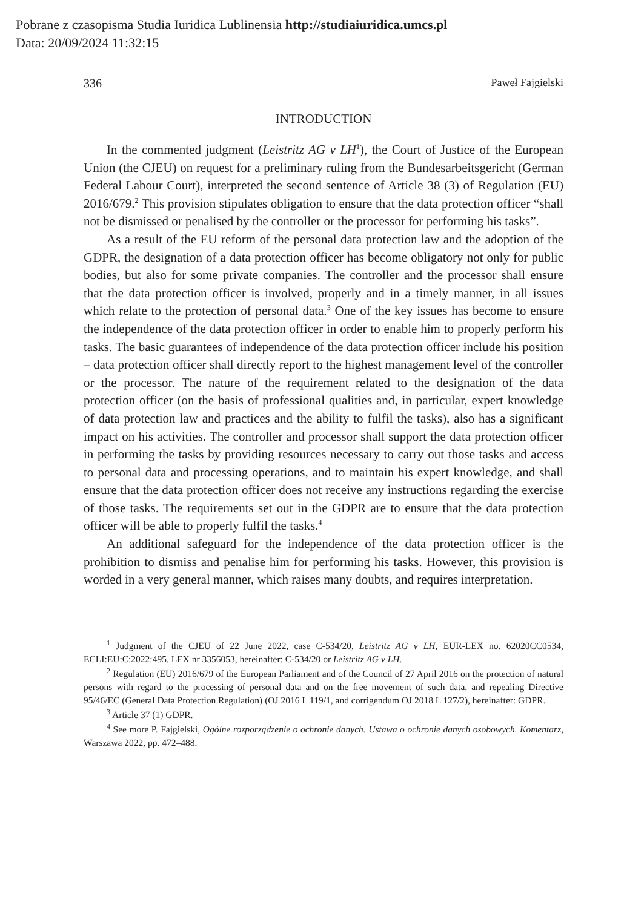Pobrane z czasopisma Studia Iuridica Lublinensia http://studiaiuridica.umcs.pl
Data: 20/09/2024 11:32:15
336 Paweł Fajgielski
INTRODUCTION
In the commented judgment (Leistritz AG v LH<sup>1</sup>), the Court of Justice of the European Union (the CJEU) on request for a preliminary ruling from the Bundes­arbeitsgericht (German Federal Labour Court), interpreted the second sentence of Article 38 (3) of Regulation (EU) 2016/679.<sup>2</sup> This provision stipulates obligation to ensure that the data protection officer “shall not be dismissed or penalised by the controller or the processor for performing his tasks”.
As a result of the EU reform of the personal data protection law and the adoption of the GDPR, the designation of a data protection officer has become obligatory not only for public bodies, but also for some private companies. The controller and the processor shall ensure that the data protection officer is involved, properly and in a timely manner, in all issues which relate to the protection of personal data.<sup>3</sup> One of the key issues has become to ensure the independence of the data protection officer in order to enable him to properly perform his tasks. The basic guarantees of independence of the data protection officer include his position – data protection officer shall directly report to the highest management level of the controller or the processor. The nature of the requirement related to the designation of the data protection officer (on the basis of professional qualities and, in particular, expert knowledge of data protection law and practices and the ability to fulfil the tasks), also has a significant impact on his activities. The controller and processor shall support the data protection officer in performing the tasks by providing resources necessary to carry out those tasks and access to personal data and processing operations, and to maintain his expert knowledge, and shall ensure that the data protection officer does not receive any instructions regarding the exercise of those tasks. The requirements set out in the GDPR are to ensure that the data protection officer will be able to properly fulfil the tasks.<sup>4</sup>
An additional safeguard for the independence of the data protection officer is the prohibition to dismiss and penalise him for performing his tasks. However, this provision is worded in a very general manner, which raises many doubts, and requires interpretation.
<sup>1</sup> Judgment of the CJEU of 22 June 2022, case C-534/20, Leistritz AG v LH, EUR-LEX no. 62020CC0534, ECLI:EU:C:2022:495, LEX nr 3356053, hereinafter: C-534/20 or Leistritz AG v LH.
<sup>2</sup> Regulation (EU) 2016/679 of the European Parliament and of the Council of 27 April 2016 on the protection of natural persons with regard to the processing of personal data and on the free movement of such data, and repealing Directive 95/46/EC (General Data Protection Regulation) (OJ 2016 L 119/1, and corrigendum OJ 2018 L 127/2), hereinafter: GDPR.
<sup>3</sup> Article 37 (1) GDPR.
<sup>4</sup> See more P. Fajgielski, Ogólne rozporządzenie o ochronie danych. Ustawa o ochronie danych osobowych. Komentarz, Warszawa 2022, pp. 472–488.